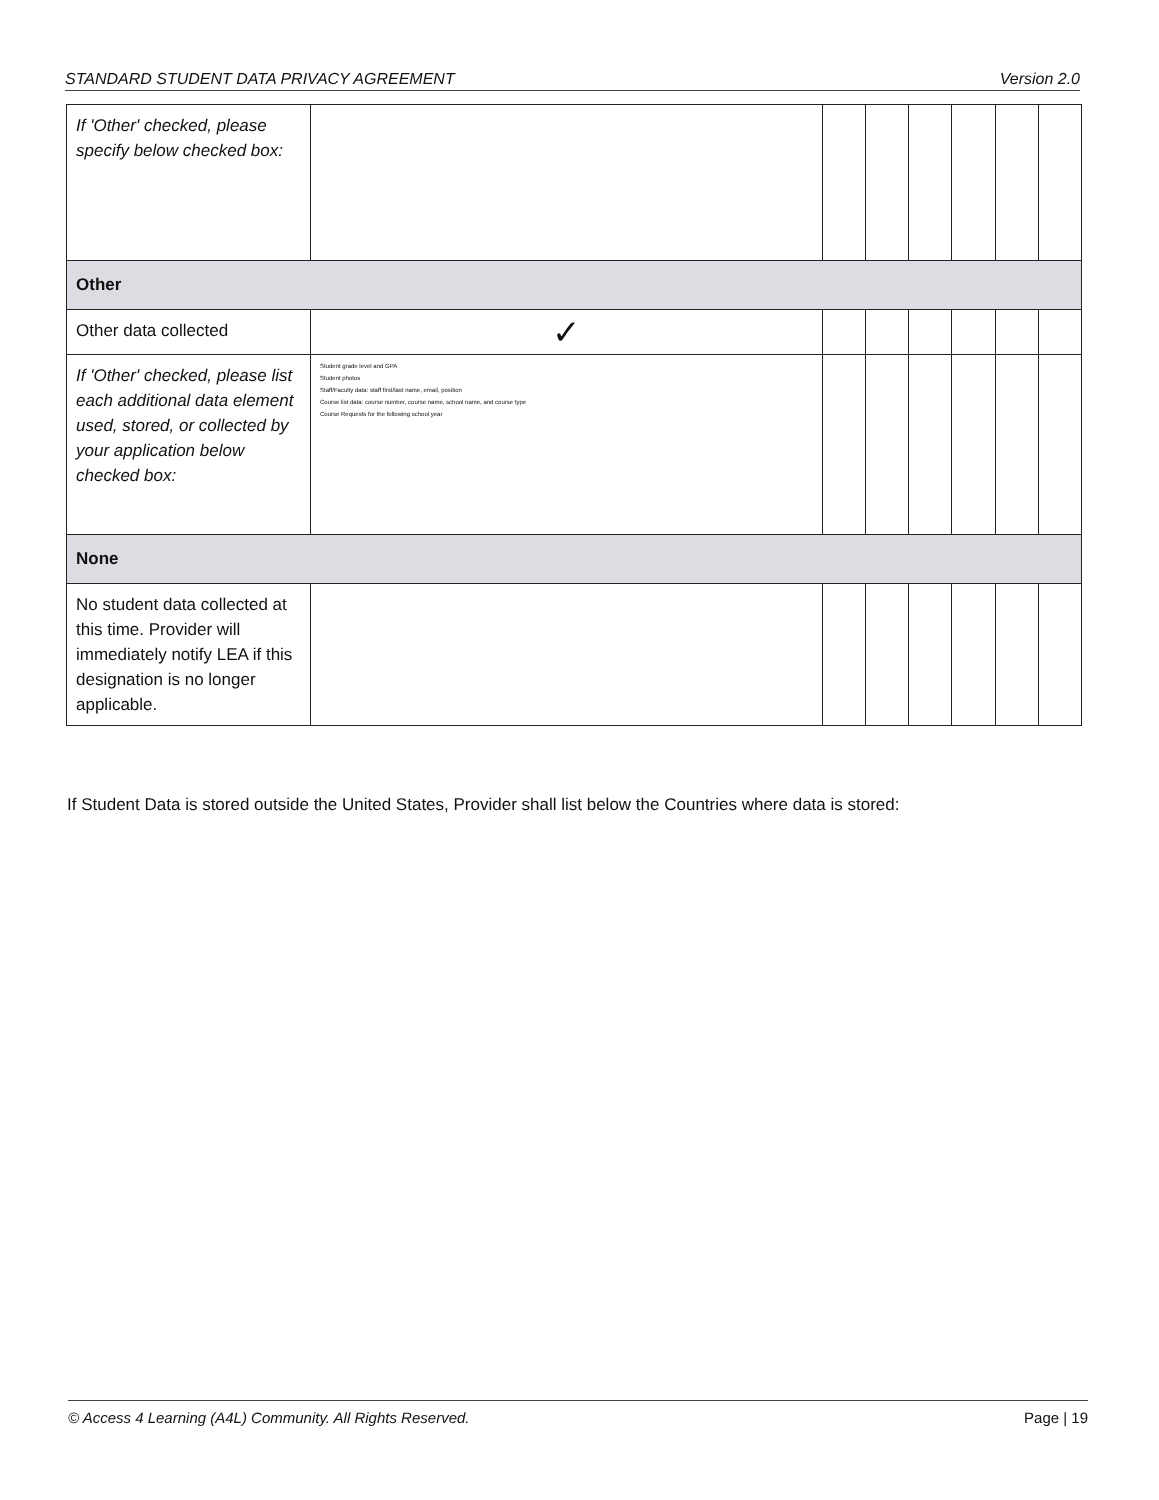STANDARD STUDENT DATA PRIVACY AGREEMENT Version 2.0
| If 'Other' checked, please specify below checked box: | | | | | | | |
| Other | | | | | | | |
| Other data collected | ✓ | | | | | | |
| If 'Other' checked, please list each additional data element used, stored, or collected by your application below checked box: | Student grade level and GPA Student photos Staff/Faculty data: staff first/last name, email, position Course list data: course number, course name, school name, and course type Course Requests for the following school year | | | | | | |
| None | | | | | | | |
| No student data collected at this time. Provider will immediately notify LEA if this designation is no longer applicable. | | | | | | | |
If Student Data is stored outside the United States, Provider shall list below the Countries where data is stored:
© Access 4 Learning (A4L) Community. All Rights Reserved. Page | 19